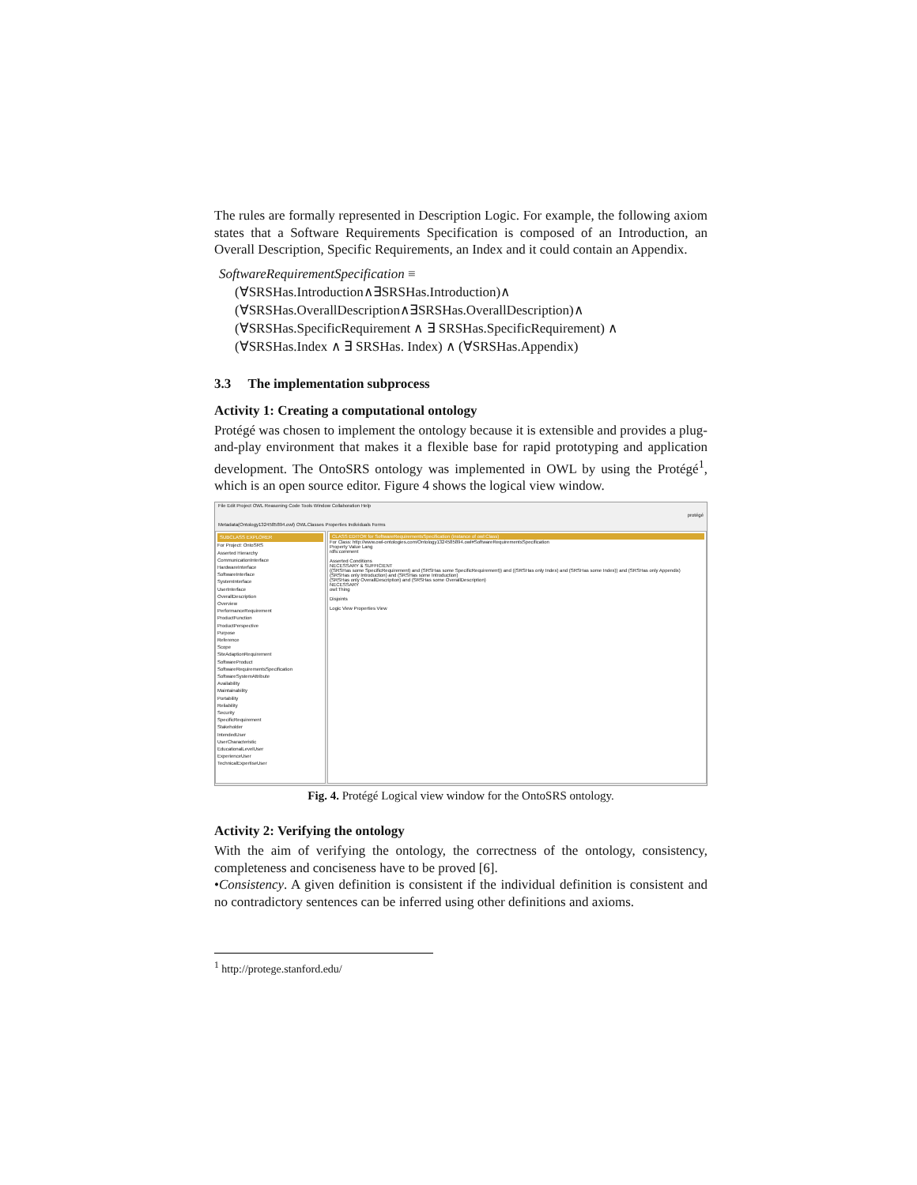The rules are formally represented in Description Logic. For example, the following axiom states that a Software Requirements Specification is composed of an Introduction, an Overall Description, Specific Requirements, an Index and it could contain an Appendix.
SoftwareRequirementSpecification ≡
(∀SRSHas.Introduction∧∃SRSHas.Introduction)∧
(∀SRSHas.OverallDescription∧∃SRSHas.OverallDescription)∧
(∀SRSHas.SpecificRequirement ∧ ∃ SRSHas.SpecificRequirement) ∧
(∀SRSHas.Index ∧ ∃ SRSHas. Index) ∧ (∀SRSHas.Appendix)
3.3 The implementation subprocess
Activity 1: Creating a computational ontology
Protégé was chosen to implement the ontology because it is extensible and provides a plug-and-play environment that makes it a flexible base for rapid prototyping and application development. The OntoSRS ontology was implemented in OWL by using the Protégé<sup>1</sup>, which is an open source editor. Figure 4 shows the logical view window.
File Edit Project OWL Reasoning Code Tools Window Collaboration Help
protégé
Metadata(Ontology1324585894.owl) OWLClasses Properties Individuals Forms
SUBCLASS EXPLORER
For Project: OntoSRS
Asserted Hierarchy
CommunicationInterface
HardwareInterface
SoftwareInterface
SystemInterface
UserInterface
OverallDescription
Overview
PerformanceRequirement
ProductFunction
ProductPerspective
Purpose
Reference
Scope
SiteAdaptionRequirement
SoftwareProduct
SoftwareRequirementsSpecification
SoftwareSystemAttribute
Availability
Maintainability
Portability
Reliability
Security
SpecificRequirement
Stakeholder
IntendedUser
UserCharacteristic
EducationalLevelUser
ExperienceUser
TechnicalExpertiseUser
CLASS EDITOR for SoftwareRequirementsSpecification (instance of owl:Class)
For Class: http://www.owl-ontologies.com/Ontology1324585894.owl#SoftwareRequirementsSpecification
Property Value Lang
rdfs:comment
Asserted Conditions
NECESSARY & SUFFICIENT
((SRSHas some SpecificRequirement) and (SRSHas some SpecificRequirement)) and ((SRSHas only Index) and (SRSHas some Index)) and (SRSHas only Appendix)
(SRSHas only Introduction) and (SRSHas some Introduction)
(SRSHas only OverallDescription) and (SRSHas some OverallDescription)
NECESSARY
owl:Thing
Disjoints
Logic View Properties View
Fig. 4. Protégé Logical view window for the OntoSRS ontology.
Activity 2: Verifying the ontology
With the aim of verifying the ontology, the correctness of the ontology, consistency, completeness and conciseness have to be proved [6].
•Consistency. A given definition is consistent if the individual definition is consistent and no contradictory sentences can be inferred using other definitions and axioms.
<sup>1</sup> http://protege.stanford.edu/